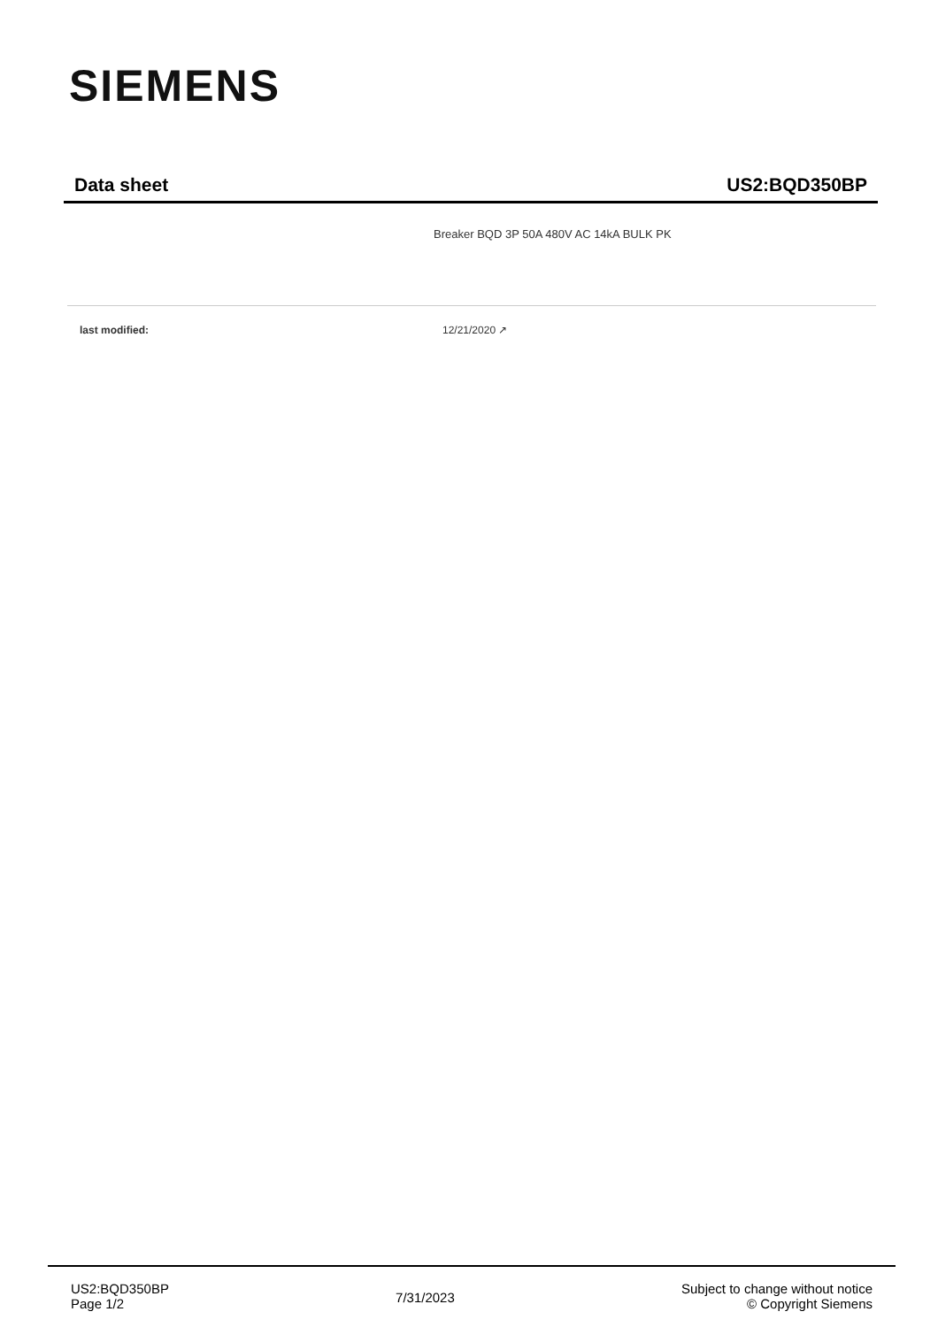SIEMENS
Data sheet US2:BQD350BP
Breaker BQD 3P 50A 480V AC 14kA BULK PK
last modified: 12/21/2020 ↗
US2:BQD350BP
Page 1/2
7/31/2023
Subject to change without notice
© Copyright Siemens